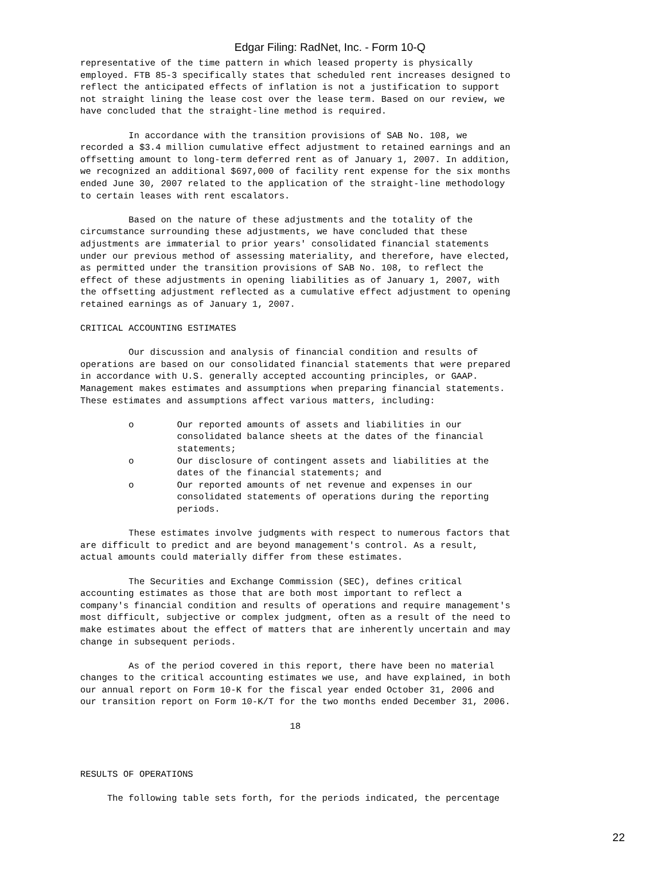Edgar Filing: RadNet, Inc. - Form 10-Q
representative of the time pattern in which leased property is physically
employed. FTB 85-3 specifically states that scheduled rent increases designed to
reflect the anticipated effects of inflation is not a justification to support
not straight lining the lease cost over the lease term. Based on our review, we
have concluded that the straight-line method is required.

         In accordance with the transition provisions of SAB No. 108, we
recorded a $3.4 million cumulative effect adjustment to retained earnings and an
offsetting amount to long-term deferred rent as of January 1, 2007. In addition,
we recognized an additional $697,000 of facility rent expense for the six months
ended June 30, 2007 related to the application of the straight-line methodology
to certain leases with rent escalators.

         Based on the nature of these adjustments and the totality of the
circumstance surrounding these adjustments, we have concluded that these
adjustments are immaterial to prior years' consolidated financial statements
under our previous method of assessing materiality, and therefore, have elected,
as permitted under the transition provisions of SAB No. 108, to reflect the
effect of these adjustments in opening liabilities as of January 1, 2007, with
the offsetting adjustment reflected as a cumulative effect adjustment to opening
retained earnings as of January 1, 2007.

CRITICAL ACCOUNTING ESTIMATES

         Our discussion and analysis of financial condition and results of
operations are based on our consolidated financial statements that were prepared
in accordance with U.S. generally accepted accounting principles, or GAAP.
Management makes estimates and assumptions when preparing financial statements.
These estimates and assumptions affect various matters, including:

         o        Our reported amounts of assets and liabilities in our
                  consolidated balance sheets at the dates of the financial
                  statements;
         o        Our disclosure of contingent assets and liabilities at the
                  dates of the financial statements; and
         o        Our reported amounts of net revenue and expenses in our
                  consolidated statements of operations during the reporting
                  periods.

         These estimates involve judgments with respect to numerous factors that
are difficult to predict and are beyond management's control. As a result,
actual amounts could materially differ from these estimates.

         The Securities and Exchange Commission (SEC), defines critical
accounting estimates as those that are both most important to reflect a
company's financial condition and results of operations and require management's
most difficult, subjective or complex judgment, often as a result of the need to
make estimates about the effect of matters that are inherently uncertain and may
change in subsequent periods.

         As of the period covered in this report, there have been no material
changes to the critical accounting estimates we use, and have explained, in both
our annual report on Form 10-K for the fiscal year ended October 31, 2006 and
our transition report on Form 10-K/T for the two months ended December 31, 2006.

                                       18



RESULTS OF OPERATIONS

     The following table sets forth, for the periods indicated, the percentage
22